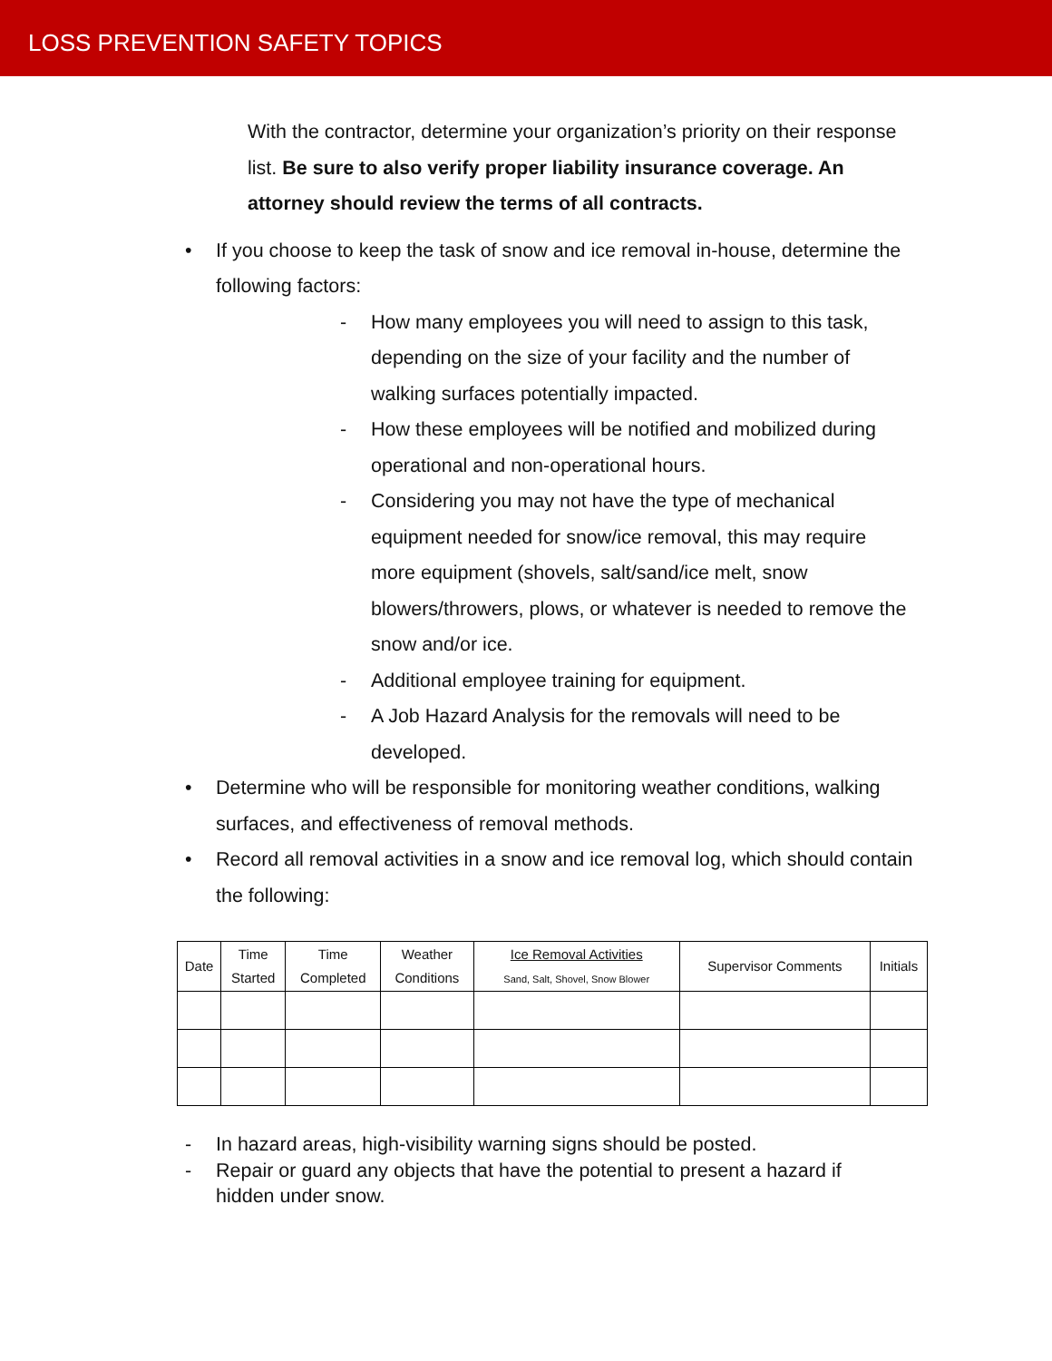LOSS PREVENTION SAFETY TOPICS
With the contractor, determine your organization’s priority on their response list. Be sure to also verify proper liability insurance coverage. An attorney should review the terms of all contracts.
• If you choose to keep the task of snow and ice removal in-house, determine the following factors:
- How many employees you will need to assign to this task, depending on the size of your facility and the number of walking surfaces potentially impacted.
- How these employees will be notified and mobilized during operational and non-operational hours.
- Considering you may not have the type of mechanical equipment needed for snow/ice removal, this may require more equipment (shovels, salt/sand/ice melt, snow blowers/throwers, plows, or whatever is needed to remove the snow and/or ice.
- Additional employee training for equipment.
- A Job Hazard Analysis for the removals will need to be developed.
• Determine who will be responsible for monitoring weather conditions, walking surfaces, and effectiveness of removal methods.
• Record all removal activities in a snow and ice removal log, which should contain the following:
| Date | Time Started | Time Completed | Weather Conditions | Ice Removal Activities Sand, Salt, Shovel, Snow Blower | Supervisor Comments | Initials |
| --- | --- | --- | --- | --- | --- | --- |
- In hazard areas, high-visibility warning signs should be posted.
- Repair or guard any objects that have the potential to present a hazard if hidden under snow.